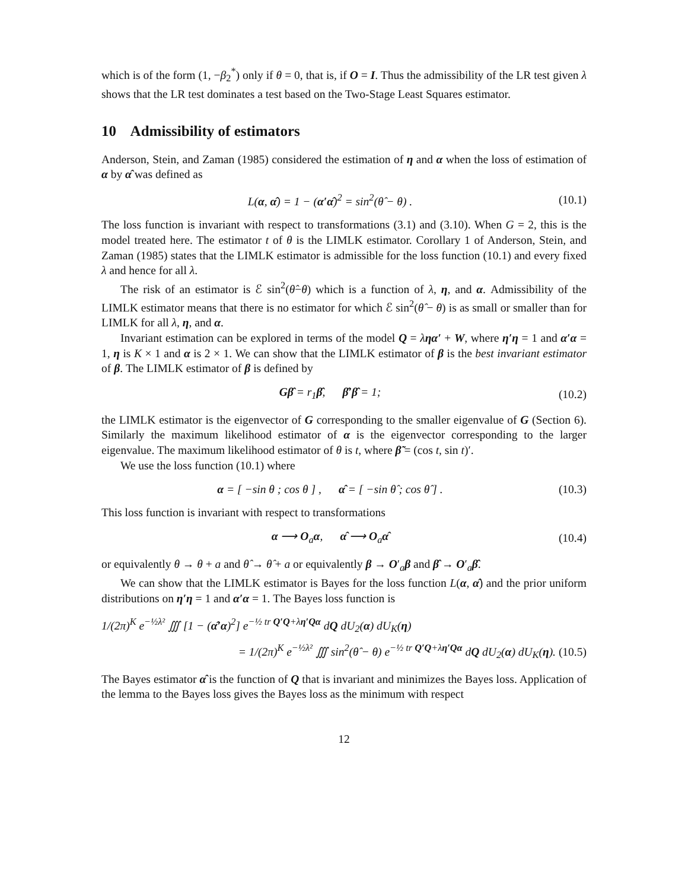which is of the form (1, −β<sub>2</sub><sup>*</sup>) only if θ = 0, that is, if O = I. Thus the admissibility of the LR test given λ shows that the LR test dominates a test based on the Two-Stage Least Squares estimator.
10 Admissibility of estimators
Anderson, Stein, and Zaman (1985) considered the estimation of η and α when the loss of estimation of α by α̂ was defined as
L(α, α̂) = 1 − (α′α̂)<sup>2</sup> = sin<sup>2</sup>(θ̂ − θ) . (10.1)
The loss function is invariant with respect to transformations (3.1) and (3.10). When G = 2, this is the model treated here. The estimator t of θ is the LIMLK estimator. Corollary 1 of Anderson, Stein, and Zaman (1985) states that the LIMLK estimator is admissible for the loss function (10.1) and every fixed λ and hence for all λ.
The risk of an estimator is ℰ sin<sup>2</sup>(θ̂−θ) which is a function of λ, η, and α. Admissibility of the LIMLK estimator means that there is no estimator for which ℰ sin<sup>2</sup>(θ̂ − θ) is as small or smaller than for LIMLK for all λ, η, and α.
Invariant estimation can be explored in terms of the model Q = ληα′ + W, where η′η = 1 and α′α = 1, η is K × 1 and α is 2 × 1. We can show that the LIMLK estimator of β is the best invariant estimator of β. The LIMLK estimator of β is defined by
Gβ̂ = r<sub>1</sub>β̂, β̂′β̂ = 1; (10.2)
the LIMLK estimator is the eigenvector of G corresponding to the smaller eigenvalue of G (Section 6). Similarly the maximum likelihood estimator of α is the eigenvector corresponding to the larger eigenvalue. The maximum likelihood estimator of θ is t, where β̃ = (cos t, sin t)′.
We use the loss function (10.1) where
α = [ −sin θ ; cos θ ] , α̂ = [ −sin θ̂ ; cos θ̂ ] . (10.3)
This loss function is invariant with respect to transformations
α ⟶ O<sub>a</sub>α, α̂ ⟶ O<sub>a</sub>α̂ (10.4)
or equivalently θ → θ + a and θ̂ → θ̂ + a or equivalently β → O′<sub>a</sub>β and β̂ → O′<sub>a</sub>β̂.
We can show that the LIMLK estimator is Bayes for the loss function L(α, α̂) and the prior uniform distributions on η′η = 1 and α′α = 1. The Bayes loss function is
1/(2π)<sup>K</sup> e<sup>−½λ²</sup> ∭ [1 − (α̂′α)<sup>2</sup>] e<sup>−½ tr Q′Q+λη′Qα</sup> dQ dU<sub>2</sub>(α) dU<sub>K</sub>(η)
= 1/(2π)<sup>K</sup> e<sup>−½λ²</sup> ∭ sin<sup>2</sup>(θ̂ − θ) e<sup>−½ tr Q′Q+λη′Qα</sup> dQ dU<sub>2</sub>(α) dU<sub>K</sub>(η). (10.5)
The Bayes estimator α̂ is the function of Q that is invariant and minimizes the Bayes loss. Application of the lemma to the Bayes loss gives the Bayes loss as the minimum with respect
12